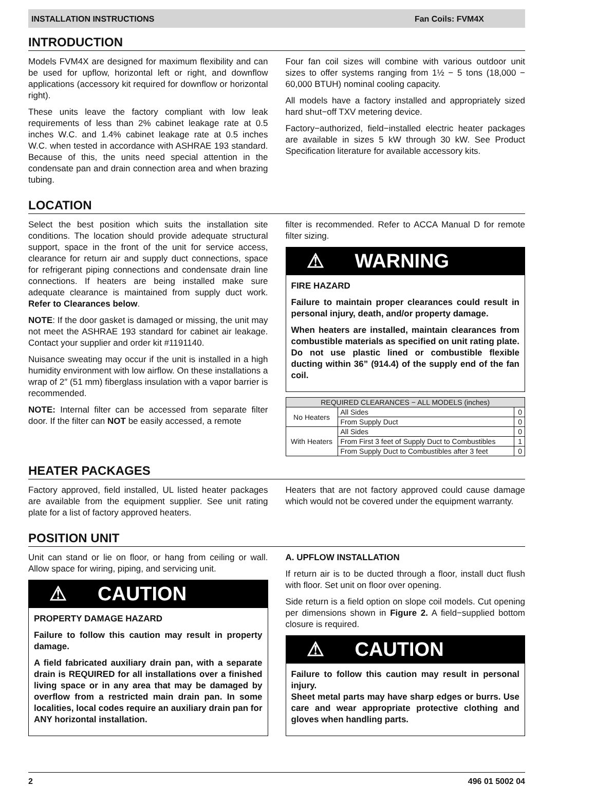INSTALLATION INSTRUCTIONS Fan Coils: FVM4X
INTRODUCTION
Models FVM4X are designed for maximum flexibility and can be used for upflow, horizontal left or right, and downflow applications (accessory kit required for downflow or horizontal right).
These units leave the factory compliant with low leak requirements of less than 2% cabinet leakage rate at 0.5 inches W.C. and 1.4% cabinet leakage rate at 0.5 inches W.C. when tested in accordance with ASHRAE 193 standard. Because of this, the units need special attention in the condensate pan and drain connection area and when brazing tubing.
Four fan coil sizes will combine with various outdoor unit sizes to offer systems ranging from 1½ − 5 tons (18,000 − 60,000 BTUH) nominal cooling capacity.
All models have a factory installed and appropriately sized hard shut−off TXV metering device.
Factory−authorized, field−installed electric heater packages are available in sizes 5 kW through 30 kW. See Product Specification literature for available accessory kits.
LOCATION
Select the best position which suits the installation site conditions. The location should provide adequate structural support, space in the front of the unit for service access, clearance for return air and supply duct connections, space for refrigerant piping connections and condensate drain line connections. If heaters are being installed make sure adequate clearance is maintained from supply duct work. Refer to Clearances below.
NOTE: If the door gasket is damaged or missing, the unit may not meet the ASHRAE 193 standard for cabinet air leakage. Contact your supplier and order kit #1191140.
Nuisance sweating may occur if the unit is installed in a high humidity environment with low airflow. On these installations a wrap of 2″ (51 mm) fiberglass insulation with a vapor barrier is recommended.
NOTE: Internal filter can be accessed from separate filter door. If the filter can NOT be easily accessed, a remote
filter is recommended. Refer to ACCA Manual D for remote filter sizing.
⚠ WARNING
FIRE HAZARD
Failure to maintain proper clearances could result in personal injury, death, and/or property damage.
When heaters are installed, maintain clearances from combustible materials as specified on unit rating plate. Do not use plastic lined or combustible flexible ducting within 36” (914.4) of the supply end of the fan coil.
| REQUIRED CLEARANCES − ALL MODELS (inches) | | |
| --- | --- | --- |
| No Heaters | All Sides | 0 |
| | From Supply Duct | 0 |
| With Heaters | All Sides | 0 |
| | From First 3 feet of Supply Duct to Combustibles | 1 |
| | From Supply Duct to Combustibles after 3 feet | 0 |
HEATER PACKAGES
Factory approved, field installed, UL listed heater packages are available from the equipment supplier. See unit rating plate for a list of factory approved heaters.
Heaters that are not factory approved could cause damage which would not be covered under the equipment warranty.
POSITION UNIT
Unit can stand or lie on floor, or hang from ceiling or wall. Allow space for wiring, piping, and servicing unit.
⚠ CAUTION
PROPERTY DAMAGE HAZARD
Failure to follow this caution may result in property damage.
A field fabricated auxiliary drain pan, with a separate drain is REQUIRED for all installations over a finished living space or in any area that may be damaged by overflow from a restricted main drain pan. In some localities, local codes require an auxiliary drain pan for ANY horizontal installation.
A. UPFLOW INSTALLATION
If return air is to be ducted through a floor, install duct flush with floor. Set unit on floor over opening.
Side return is a field option on slope coil models. Cut opening per dimensions shown in Figure 2. A field−supplied bottom closure is required.
⚠ CAUTION
Failure to follow this caution may result in personal injury.
Sheet metal parts may have sharp edges or burrs. Use care and wear appropriate protective clothing and gloves when handling parts.
2 496 01 5002 04